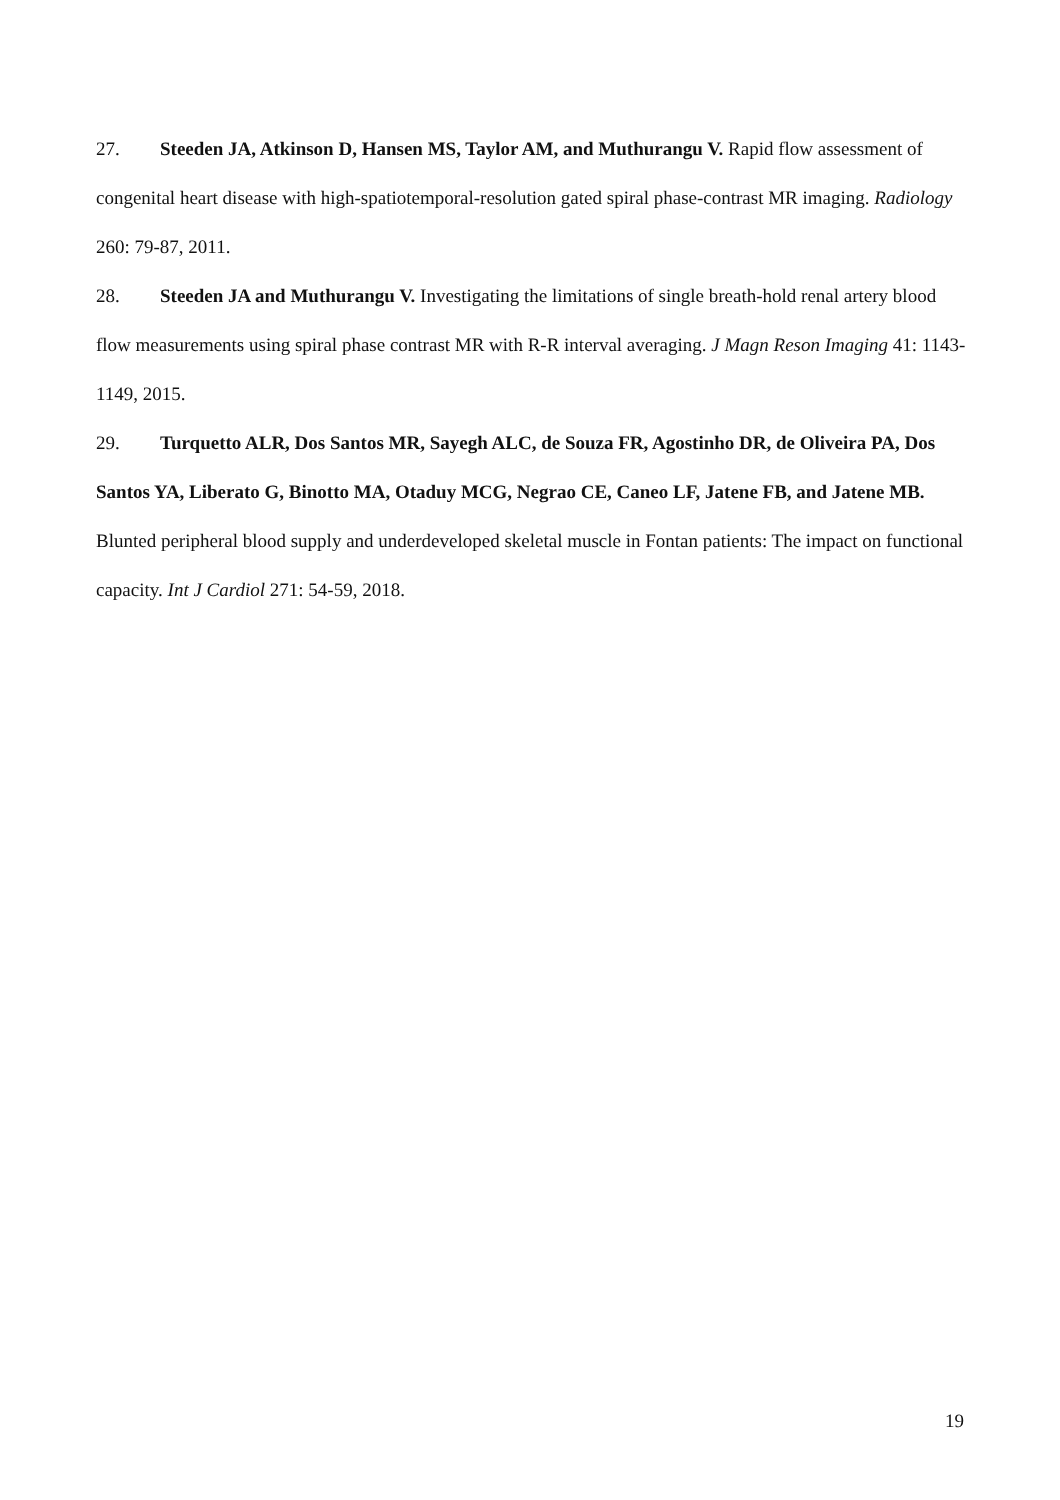27. Steeden JA, Atkinson D, Hansen MS, Taylor AM, and Muthurangu V. Rapid flow assessment of congenital heart disease with high-spatiotemporal-resolution gated spiral phase-contrast MR imaging. Radiology 260: 79-87, 2011.
28. Steeden JA and Muthurangu V. Investigating the limitations of single breath-hold renal artery blood flow measurements using spiral phase contrast MR with R-R interval averaging. J Magn Reson Imaging 41: 1143-1149, 2015.
29. Turquetto ALR, Dos Santos MR, Sayegh ALC, de Souza FR, Agostinho DR, de Oliveira PA, Dos Santos YA, Liberato G, Binotto MA, Otaduy MCG, Negrao CE, Caneo LF, Jatene FB, and Jatene MB. Blunted peripheral blood supply and underdeveloped skeletal muscle in Fontan patients: The impact on functional capacity. Int J Cardiol 271: 54-59, 2018.
19